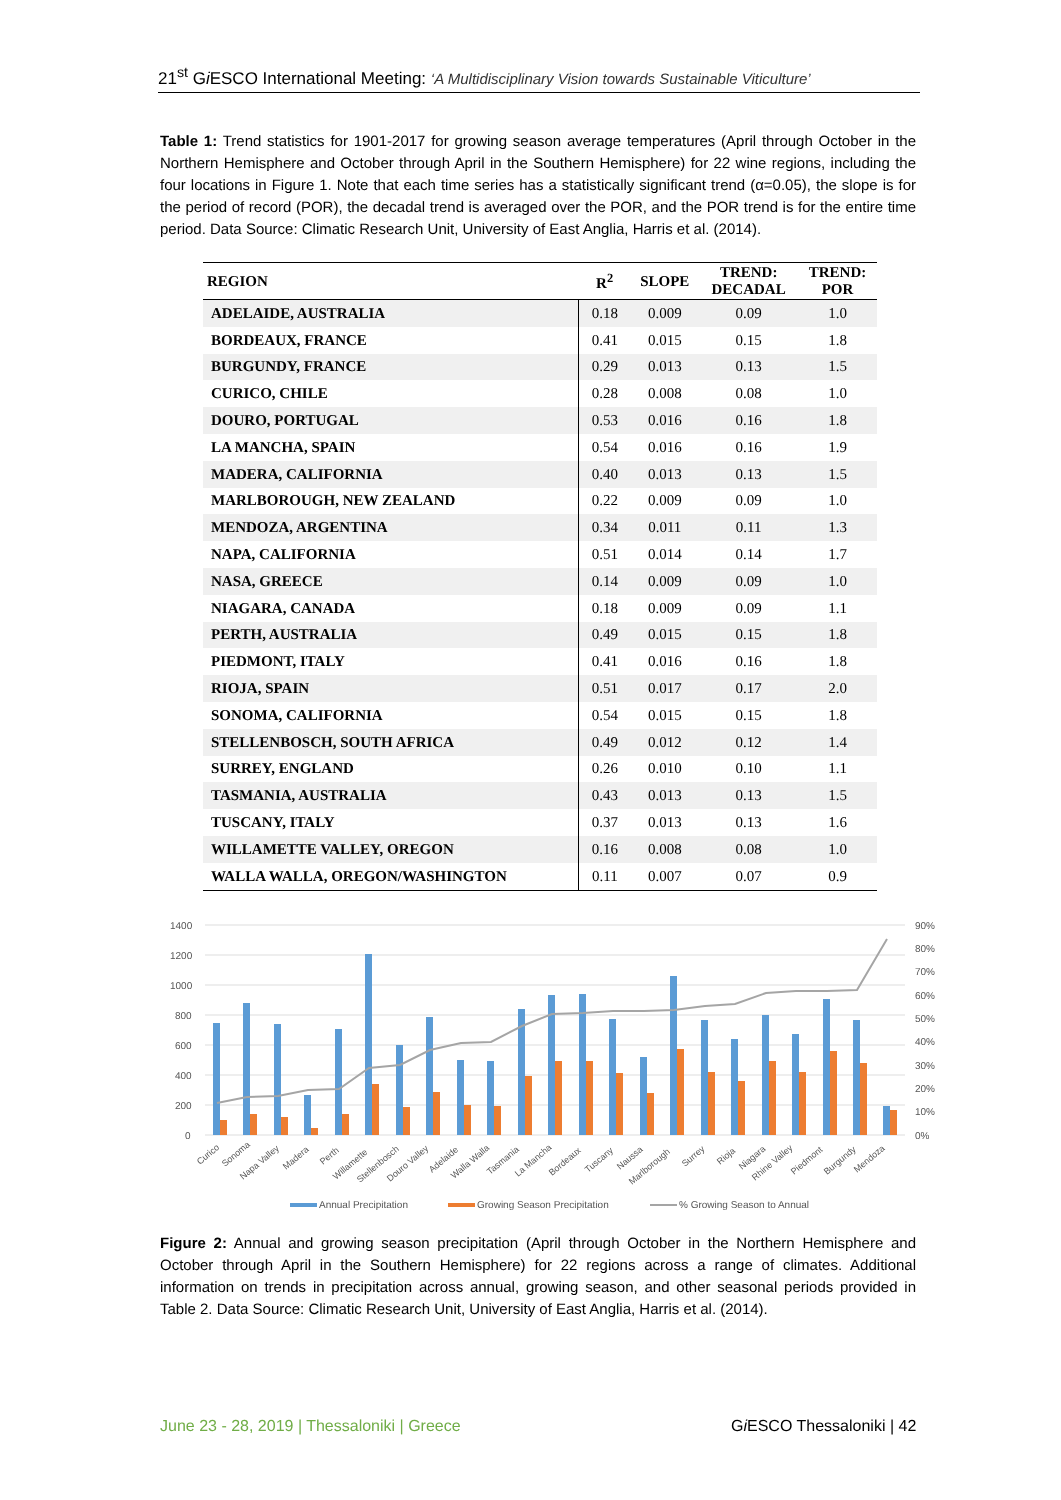21<sup>st</sup> Gi ESCO International Meeting: ‘A Multidisciplinary Vision towards Sustainable Viticulture’
Table 1: Trend statistics for 1901-2017 for growing season average temperatures (April through October in the Northern Hemisphere and October through April in the Southern Hemisphere) for 22 wine regions, including the four locations in Figure 1. Note that each time series has a statistically significant trend (α=0.05), the slope is for the period of record (POR), the decadal trend is averaged over the POR, and the POR trend is for the entire time period. Data Source: Climatic Research Unit, University of East Anglia, Harris et al. (2014).
| REGION | R<sup>2</sup> | SLOPE | TREND: DECADAL | TREND: POR |
| --- | --- | --- | --- | --- |
| ADELAIDE, AUSTRALIA | 0.18 | 0.009 | 0.09 | 1.0 |
| BORDEAUX, FRANCE | 0.41 | 0.015 | 0.15 | 1.8 |
| BURGUNDY, FRANCE | 0.29 | 0.013 | 0.13 | 1.5 |
| CURICO, CHILE | 0.28 | 0.008 | 0.08 | 1.0 |
| DOURO, PORTUGAL | 0.53 | 0.016 | 0.16 | 1.8 |
| LA MANCHA, SPAIN | 0.54 | 0.016 | 0.16 | 1.9 |
| MADERA, CALIFORNIA | 0.40 | 0.013 | 0.13 | 1.5 |
| MARLBOROUGH, NEW ZEALAND | 0.22 | 0.009 | 0.09 | 1.0 |
| MENDOZA, ARGENTINA | 0.34 | 0.011 | 0.11 | 1.3 |
| NAPA, CALIFORNIA | 0.51 | 0.014 | 0.14 | 1.7 |
| NASA, GREECE | 0.14 | 0.009 | 0.09 | 1.0 |
| NIAGARA, CANADA | 0.18 | 0.009 | 0.09 | 1.1 |
| PERTH, AUSTRALIA | 0.49 | 0.015 | 0.15 | 1.8 |
| PIEDMONT, ITALY | 0.41 | 0.016 | 0.16 | 1.8 |
| RIOJA, SPAIN | 0.51 | 0.017 | 0.17 | 2.0 |
| SONOMA, CALIFORNIA | 0.54 | 0.015 | 0.15 | 1.8 |
| STELLENBOSCH, SOUTH AFRICA | 0.49 | 0.012 | 0.12 | 1.4 |
| SURREY, ENGLAND | 0.26 | 0.010 | 0.10 | 1.1 |
| TASMANIA, AUSTRALIA | 0.43 | 0.013 | 0.13 | 1.5 |
| TUSCANY, ITALY | 0.37 | 0.013 | 0.13 | 1.6 |
| WILLAMETTE VALLEY, OREGON | 0.16 | 0.008 | 0.08 | 1.0 |
| WALLA WALLA, OREGON/WASHINGTON | 0.11 | 0.007 | 0.07 | 0.9 |
1400
1200
1000
800
600
400
200
0
90%
80%
70%
60%
50%
40%
30%
20%
10%
0%
Curico
Sonoma
Napa Valley
Madera
Perth
Willamette
Stellenbosch
Douro Valley
Adelaide
Walla Walla
Tasmania
La Mancha
Bordeaux
Tuscany
Naussa
Marlborough
Surrey
Rioja
Niagara
Rhine Valley
Piedmont
Burgundy
Mendoza
Annual Precipitation
Growing Season Precipitation
% Growing Season to Annual
Figure 2: Annual and growing season precipitation (April through October in the Northern Hemisphere and October through April in the Southern Hemisphere) for 22 regions across a range of climates. Additional information on trends in precipitation across annual, growing season, and other seasonal periods provided in Table 2. Data Source: Climatic Research Unit, University of East Anglia, Harris et al. (2014).
June 23 - 28, 2019 | Thessaloniki | Greece
Gi ESCO Thessaloniki | 42